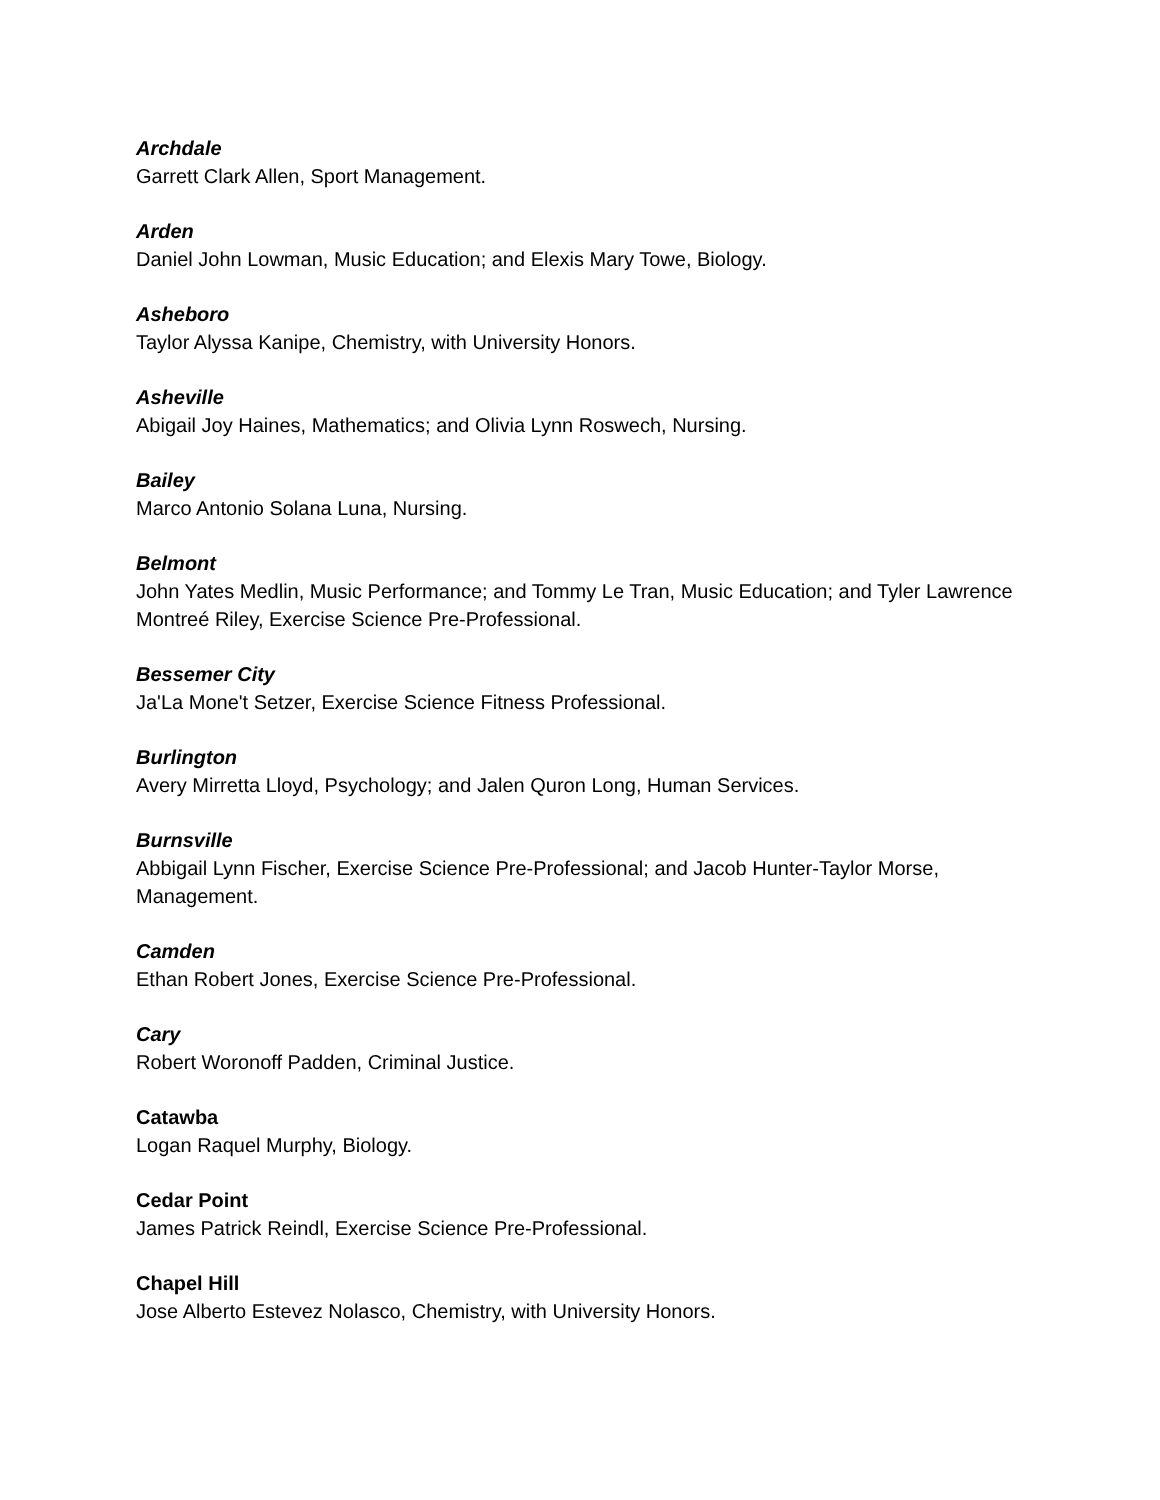Archdale
Garrett Clark Allen, Sport Management.
Arden
Daniel John Lowman, Music Education; and Elexis Mary Towe, Biology.
Asheboro
Taylor Alyssa Kanipe, Chemistry, with University Honors.
Asheville
Abigail Joy Haines, Mathematics; and Olivia Lynn Roswech, Nursing.
Bailey
Marco Antonio Solana Luna, Nursing.
Belmont
John Yates Medlin, Music Performance; and Tommy Le Tran, Music Education; and Tyler Lawrence Montreé Riley, Exercise Science Pre-Professional.
Bessemer City
Ja'La Mone't Setzer, Exercise Science Fitness Professional.
Burlington
Avery Mirretta Lloyd, Psychology; and Jalen Quron Long, Human Services.
Burnsville
Abbigail Lynn Fischer, Exercise Science Pre-Professional; and Jacob Hunter-Taylor Morse, Management.
Camden
Ethan Robert Jones, Exercise Science Pre-Professional.
Cary
Robert Woronoff Padden, Criminal Justice.
Catawba
Logan Raquel Murphy, Biology.
Cedar Point
James Patrick Reindl, Exercise Science Pre-Professional.
Chapel Hill
Jose Alberto Estevez Nolasco, Chemistry, with University Honors.